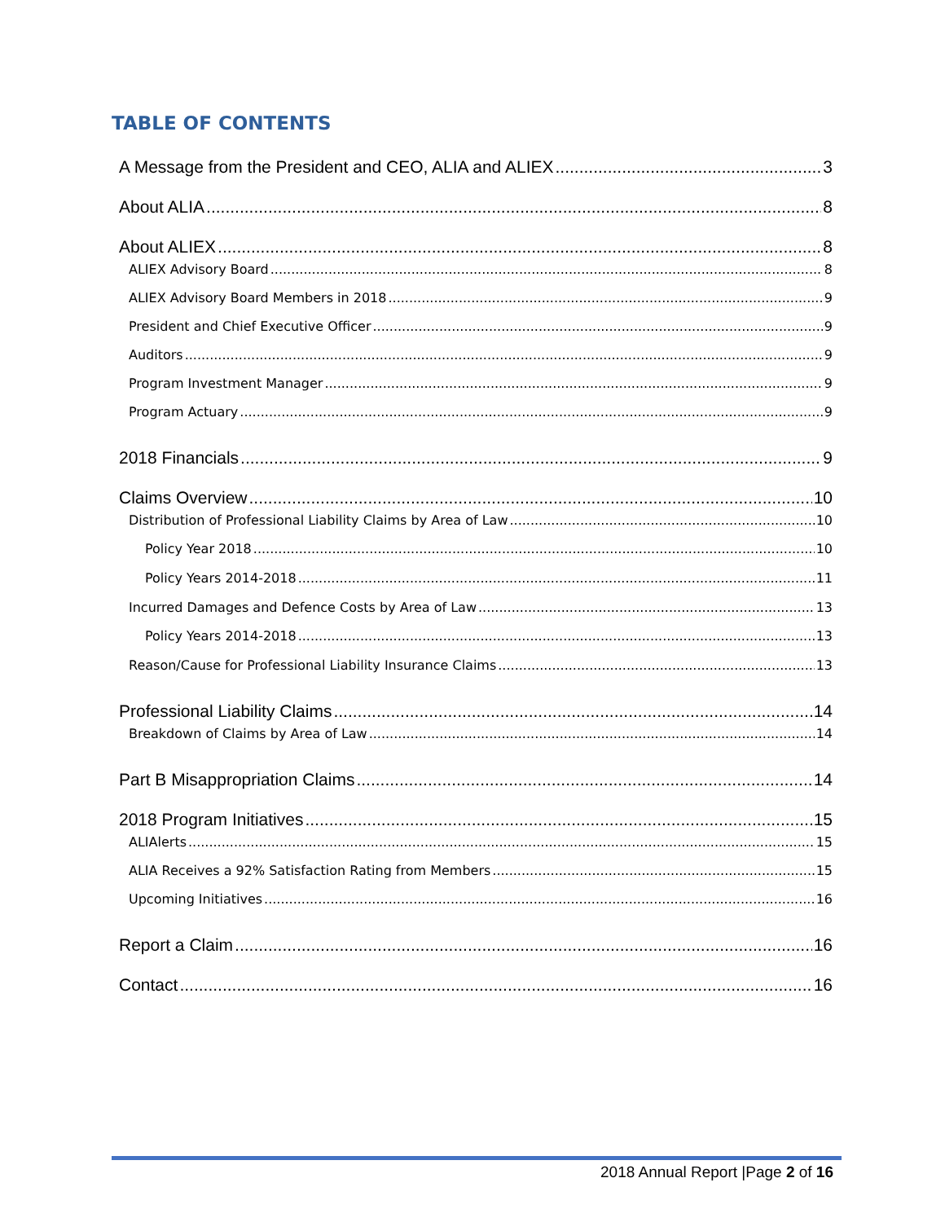TABLE OF CONTENTS
A Message from the President and CEO, ALIA and ALIEX 3
About ALIA 8
About ALIEX 8
ALIEX Advisory Board 8
ALIEX Advisory Board Members in 2018 9
President and Chief Executive Officer 9
Auditors 9
Program Investment Manager 9
Program Actuary 9
2018 Financials 9
Claims Overview 10
Distribution of Professional Liability Claims by Area of Law 10
Policy Year 2018 10
Policy Years 2014-2018 11
Incurred Damages and Defence Costs by Area of Law 13
Policy Years 2014-2018 13
Reason/Cause for Professional Liability Insurance Claims 13
Professional Liability Claims 14
Breakdown of Claims by Area of Law 14
Part B Misappropriation Claims 14
2018 Program Initiatives 15
ALIAlerts 15
ALIA Receives a 92% Satisfaction Rating from Members 15
Upcoming Initiatives 16
Report a Claim 16
Contact 16
2018 Annual Report |Page 2 of 16